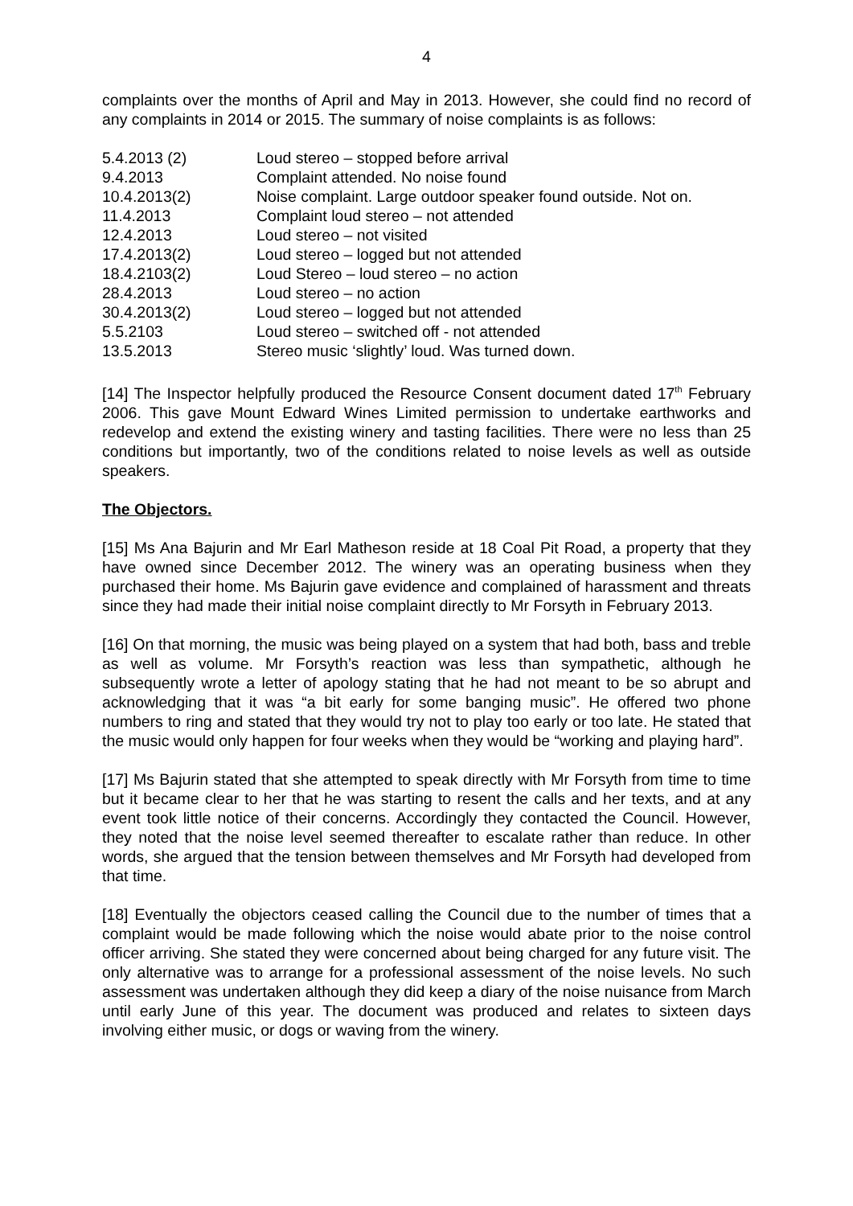4
complaints over the months of April and May in 2013. However, she could find no record of any complaints in 2014 or 2015. The summary of noise complaints is as follows:
| 5.4.2013 (2) | Loud stereo – stopped before arrival |
| 9.4.2013 | Complaint attended. No noise found |
| 10.4.2013(2) | Noise complaint. Large outdoor speaker found outside. Not on. |
| 11.4.2013 | Complaint loud stereo – not attended |
| 12.4.2013 | Loud stereo – not visited |
| 17.4.2013(2) | Loud stereo – logged but not attended |
| 18.4.2103(2) | Loud Stereo – loud stereo – no action |
| 28.4.2013 | Loud stereo – no action |
| 30.4.2013(2) | Loud stereo – logged but not attended |
| 5.5.2103 | Loud stereo – switched off - not attended |
| 13.5.2013 | Stereo music ‘slightly’ loud. Was turned down. |
[14] The Inspector helpfully produced the Resource Consent document dated 17<sup>th</sup> February 2006. This gave Mount Edward Wines Limited permission to undertake earthworks and redevelop and extend the existing winery and tasting facilities. There were no less than 25 conditions but importantly, two of the conditions related to noise levels as well as outside speakers.
The Objectors.
[15] Ms Ana Bajurin and Mr Earl Matheson reside at 18 Coal Pit Road, a property that they have owned since December 2012. The winery was an operating business when they purchased their home. Ms Bajurin gave evidence and complained of harassment and threats since they had made their initial noise complaint directly to Mr Forsyth in February 2013.
[16] On that morning, the music was being played on a system that had both, bass and treble as well as volume. Mr Forsyth’s reaction was less than sympathetic, although he subsequently wrote a letter of apology stating that he had not meant to be so abrupt and acknowledging that it was “a bit early for some banging music”. He offered two phone numbers to ring and stated that they would try not to play too early or too late. He stated that the music would only happen for four weeks when they would be “working and playing hard”.
[17] Ms Bajurin stated that she attempted to speak directly with Mr Forsyth from time to time but it became clear to her that he was starting to resent the calls and her texts, and at any event took little notice of their concerns. Accordingly they contacted the Council. However, they noted that the noise level seemed thereafter to escalate rather than reduce. In other words, she argued that the tension between themselves and Mr Forsyth had developed from that time.
[18] Eventually the objectors ceased calling the Council due to the number of times that a complaint would be made following which the noise would abate prior to the noise control officer arriving. She stated they were concerned about being charged for any future visit. The only alternative was to arrange for a professional assessment of the noise levels. No such assessment was undertaken although they did keep a diary of the noise nuisance from March until early June of this year. The document was produced and relates to sixteen days involving either music, or dogs or waving from the winery.